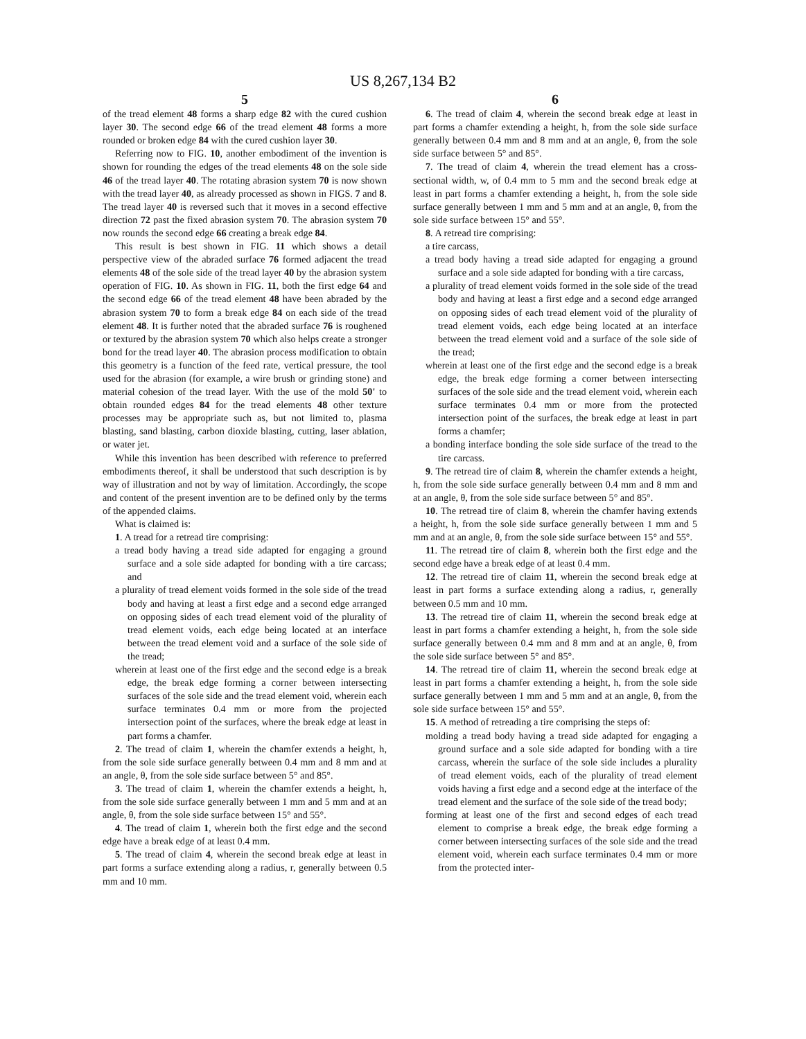US 8,267,134 B2
5
of the tread element 48 forms a sharp edge 82 with the cured cushion layer 30. The second edge 66 of the tread element 48 forms a more rounded or broken edge 84 with the cured cushion layer 30.
Referring now to FIG. 10, another embodiment of the invention is shown for rounding the edges of the tread elements 48 on the sole side 46 of the tread layer 40. The rotating abrasion system 70 is now shown with the tread layer 40, as already processed as shown in FIGS. 7 and 8. The tread layer 40 is reversed such that it moves in a second effective direction 72 past the fixed abrasion system 70. The abrasion system 70 now rounds the second edge 66 creating a break edge 84.
This result is best shown in FIG. 11 which shows a detail perspective view of the abraded surface 76 formed adjacent the tread elements 48 of the sole side of the tread layer 40 by the abrasion system operation of FIG. 10. As shown in FIG. 11, both the first edge 64 and the second edge 66 of the tread element 48 have been abraded by the abrasion system 70 to form a break edge 84 on each side of the tread element 48. It is further noted that the abraded surface 76 is roughened or textured by the abrasion system 70 which also helps create a stronger bond for the tread layer 40. The abrasion process modification to obtain this geometry is a function of the feed rate, vertical pressure, the tool used for the abrasion (for example, a wire brush or grinding stone) and material cohesion of the tread layer. With the use of the mold 50' to obtain rounded edges 84 for the tread elements 48 other texture processes may be appropriate such as, but not limited to, plasma blasting, sand blasting, carbon dioxide blasting, cutting, laser ablation, or water jet.
While this invention has been described with reference to preferred embodiments thereof, it shall be understood that such description is by way of illustration and not by way of limitation. Accordingly, the scope and content of the present invention are to be defined only by the terms of the appended claims.
What is claimed is:
1. A tread for a retread tire comprising:
a tread body having a tread side adapted for engaging a ground surface and a sole side adapted for bonding with a tire carcass; and
a plurality of tread element voids formed in the sole side of the tread body and having at least a first edge and a second edge arranged on opposing sides of each tread element void of the plurality of tread element voids, each edge being located at an interface between the tread element void and a surface of the sole side of the tread;
wherein at least one of the first edge and the second edge is a break edge, the break edge forming a corner between intersecting surfaces of the sole side and the tread element void, wherein each surface terminates 0.4 mm or more from the projected intersection point of the surfaces, where the break edge at least in part forms a chamfer.
2. The tread of claim 1, wherein the chamfer extends a height, h, from the sole side surface generally between 0.4 mm and 8 mm and at an angle, θ, from the sole side surface between 5° and 85°.
3. The tread of claim 1, wherein the chamfer extends a height, h, from the sole side surface generally between 1 mm and 5 mm and at an angle, θ, from the sole side surface between 15° and 55°.
4. The tread of claim 1, wherein both the first edge and the second edge have a break edge of at least 0.4 mm.
5. The tread of claim 4, wherein the second break edge at least in part forms a surface extending along a radius, r, generally between 0.5 mm and 10 mm.
6
6. The tread of claim 4, wherein the second break edge at least in part forms a chamfer extending a height, h, from the sole side surface generally between 0.4 mm and 8 mm and at an angle, θ, from the sole side surface between 5° and 85°.
7. The tread of claim 4, wherein the tread element has a cross-sectional width, w, of 0.4 mm to 5 mm and the second break edge at least in part forms a chamfer extending a height, h, from the sole side surface generally between 1 mm and 5 mm and at an angle, θ, from the sole side surface between 15° and 55°.
8. A retread tire comprising:
a tire carcass,
a tread body having a tread side adapted for engaging a ground surface and a sole side adapted for bonding with a tire carcass,
a plurality of tread element voids formed in the sole side of the tread body and having at least a first edge and a second edge arranged on opposing sides of each tread element void of the plurality of tread element voids, each edge being located at an interface between the tread element void and a surface of the sole side of the tread;
wherein at least one of the first edge and the second edge is a break edge, the break edge forming a corner between intersecting surfaces of the sole side and the tread element void, wherein each surface terminates 0.4 mm or more from the protected intersection point of the surfaces, the break edge at least in part forms a chamfer;
a bonding interface bonding the sole side surface of the tread to the tire carcass.
9. The retread tire of claim 8, wherein the chamfer extends a height, h, from the sole side surface generally between 0.4 mm and 8 mm and at an angle, θ, from the sole side surface between 5° and 85°.
10. The retread tire of claim 8, wherein the chamfer having extends a height, h, from the sole side surface generally between 1 mm and 5 mm and at an angle, θ, from the sole side surface between 15° and 55°.
11. The retread tire of claim 8, wherein both the first edge and the second edge have a break edge of at least 0.4 mm.
12. The retread tire of claim 11, wherein the second break edge at least in part forms a surface extending along a radius, r, generally between 0.5 mm and 10 mm.
13. The retread tire of claim 11, wherein the second break edge at least in part forms a chamfer extending a height, h, from the sole side surface generally between 0.4 mm and 8 mm and at an angle, θ, from the sole side surface between 5° and 85°.
14. The retread tire of claim 11, wherein the second break edge at least in part forms a chamfer extending a height, h, from the sole side surface generally between 1 mm and 5 mm and at an angle, θ, from the sole side surface between 15° and 55°.
15. A method of retreading a tire comprising the steps of:
molding a tread body having a tread side adapted for engaging a ground surface and a sole side adapted for bonding with a tire carcass, wherein the surface of the sole side includes a plurality of tread element voids, each of the plurality of tread element voids having a first edge and a second edge at the interface of the tread element and the surface of the sole side of the tread body;
forming at least one of the first and second edges of each tread element to comprise a break edge, the break edge forming a corner between intersecting surfaces of the sole side and the tread element void, wherein each surface terminates 0.4 mm or more from the protected inter-